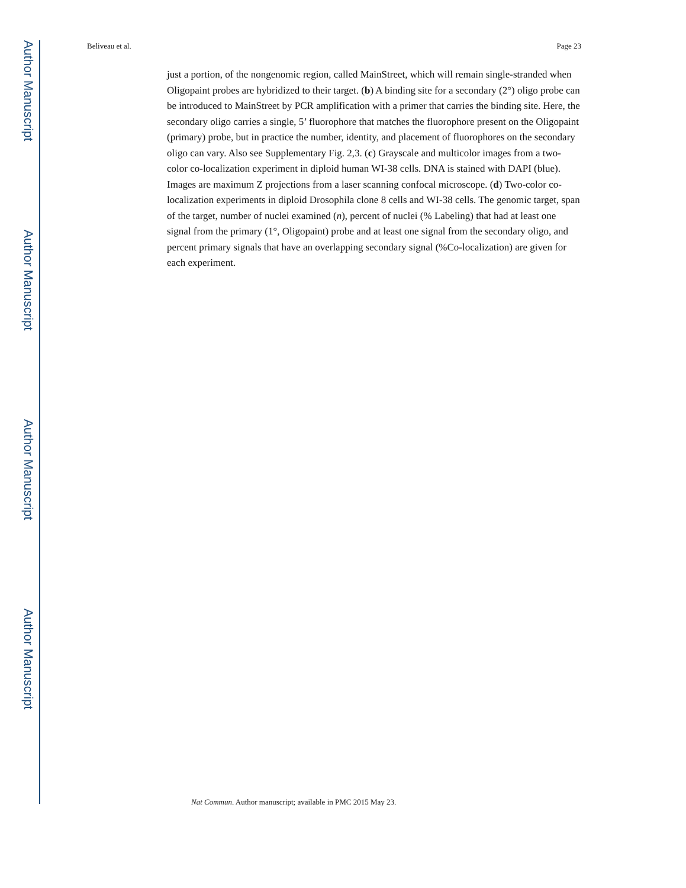Author Manuscript
Author Manuscript
Author Manuscript
Author Manuscript
Beliveau et al. Page 23
just a portion, of the nongenomic region, called MainStreet, which will remain single-stranded when Oligopaint probes are hybridized to their target. (b) A binding site for a secondary (2°) oligo probe can be introduced to MainStreet by PCR amplification with a primer that carries the binding site. Here, the secondary oligo carries a single, 5’ fluorophore that matches the fluorophore present on the Oligopaint (primary) probe, but in practice the number, identity, and placement of fluorophores on the secondary oligo can vary. Also see Supplementary Fig. 2,3. (c) Grayscale and multicolor images from a two-color co-localization experiment in diploid human WI-38 cells. DNA is stained with DAPI (blue). Images are maximum Z projections from a laser scanning confocal microscope. (d) Two-color co-localization experiments in diploid Drosophila clone 8 cells and WI-38 cells. The genomic target, span of the target, number of nuclei examined (n), percent of nuclei (% Labeling) that had at least one signal from the primary (1°, Oligopaint) probe and at least one signal from the secondary oligo, and percent primary signals that have an overlapping secondary signal (%Co-localization) are given for each experiment.
Nat Commun. Author manuscript; available in PMC 2015 May 23.